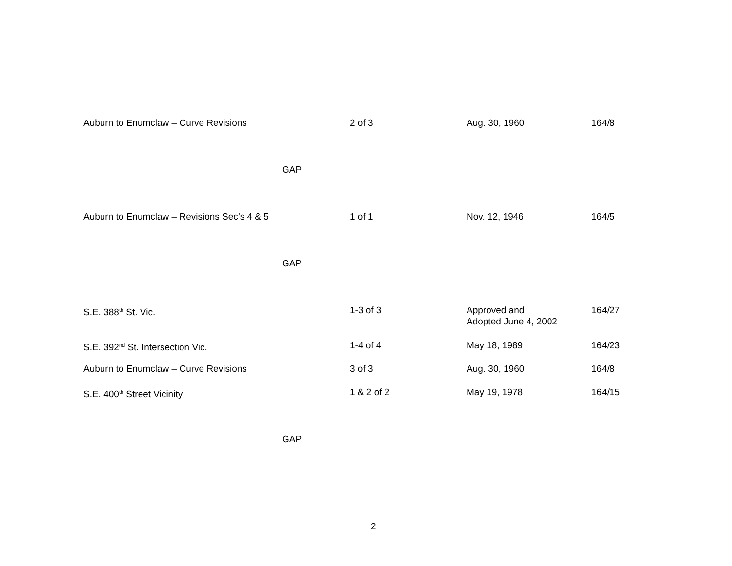| Auburn to Enumclaw – Curve Revisions | 2 of 3 | Aug. 30, 1960 | 164/8 |
| GAP | | | |
| Auburn to Enumclaw – Revisions Sec’s 4 & 5 | 1 of 1 | Nov. 12, 1946 | 164/5 |
| GAP | | | |
| S.E. 388<sup>th</sup> St. Vic. | 1-3 of 3 | Approved and Adopted June 4, 2002 | 164/27 |
| S.E. 392<sup>nd</sup> St. Intersection Vic. | 1-4 of 4 | May 18, 1989 | 164/23 |
| Auburn to Enumclaw – Curve Revisions | 3 of 3 | Aug. 30, 1960 | 164/8 |
| S.E. 400<sup>th</sup> Street Vicinity | 1 & 2 of 2 | May 19, 1978 | 164/15 |
| GAP | | | |
2